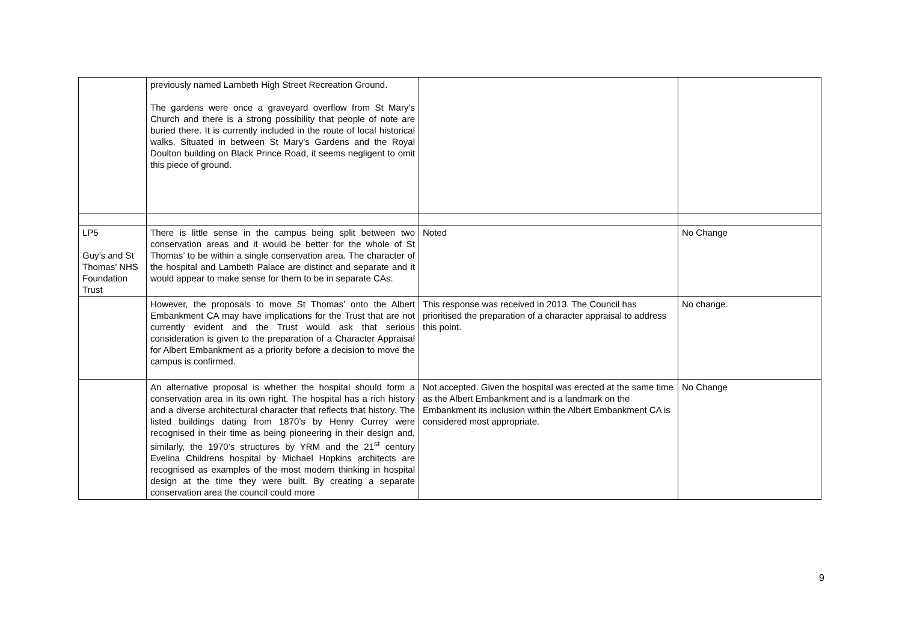| | previously named Lambeth High Street Recreation Ground. The gardens were once a graveyard overflow from St Mary’s Church and there is a strong possibility that people of note are buried there. It is currently included in the route of local historical walks. Situated in between St Mary’s Gardens and the Royal Doulton building on Black Prince Road, it seems negligent to omit this piece of ground. | | |
| LP5 Guy’s and St Thomas’ NHS Foundation Trust | There is little sense in the campus being split between two conservation areas and it would be better for the whole of St Thomas’ to be within a single conservation area. The character of the hospital and Lambeth Palace are distinct and separate and it would appear to make sense for them to be in separate CAs. | Noted | No Change |
| | However, the proposals to move St Thomas’ onto the Albert Embankment CA may have implications for the Trust that are not currently evident and the Trust would ask that serious consideration is given to the preparation of a Character Appraisal for Albert Embankment as a priority before a decision to move the campus is confirmed. | This response was received in 2013. The Council has prioritised the preparation of a character appraisal to address this point. | No change. |
| | An alternative proposal is whether the hospital should form a conservation area in its own right. The hospital has a rich history and a diverse architectural character that reflects that history. The listed buildings dating from 1870’s by Henry Currey were recognised in their time as being pioneering in their design and, similarly, the 1970’s structures by YRM and the 21<sup>st</sup> century Evelina Childrens hospital by Michael Hopkins architects are recognised as examples of the most modern thinking in hospital design at the time they were built. By creating a separate conservation area the council could more | Not accepted. Given the hospital was erected at the same time as the Albert Embankment and is a landmark on the Embankment its inclusion within the Albert Embankment CA is considered most appropriate. | No Change |
9